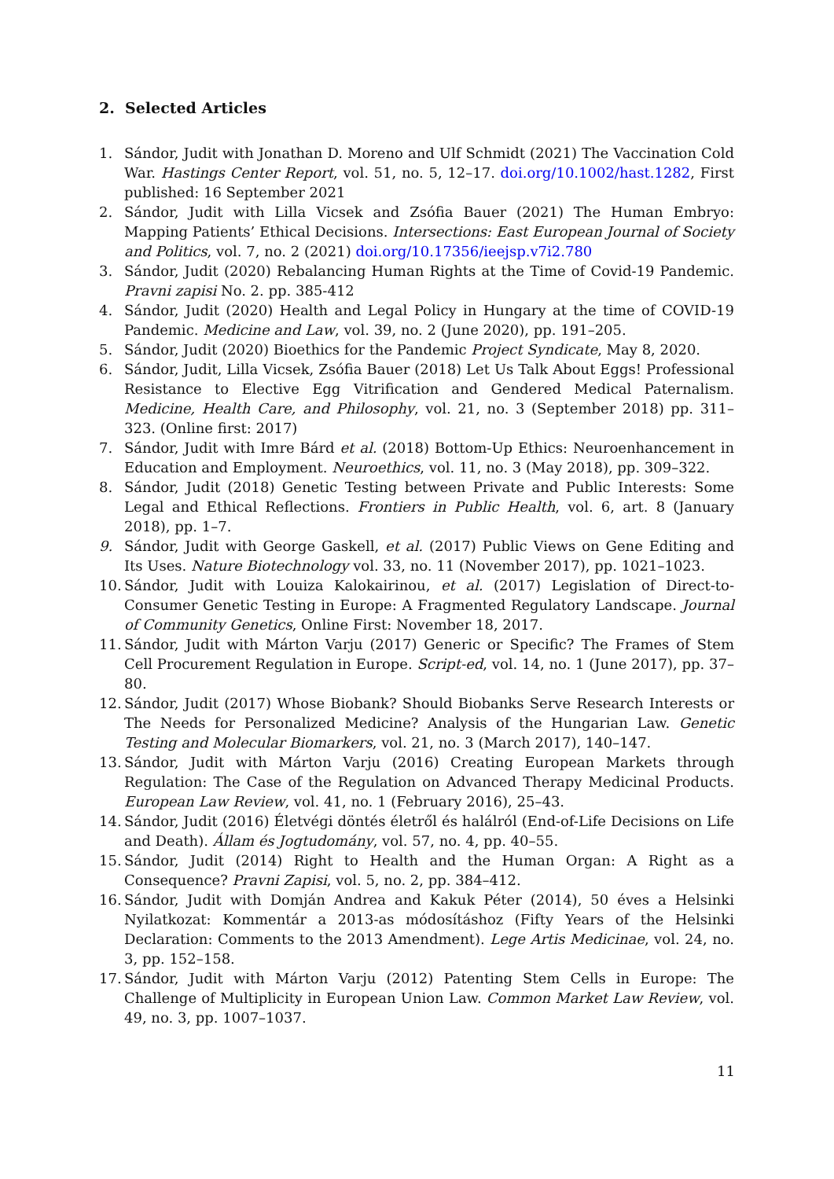2. Selected Articles
1. Sándor, Judit with Jonathan D. Moreno and Ulf Schmidt (2021) The Vaccination Cold War. Hastings Center Report, vol. 51, no. 5, 12–17. doi.org/10.1002/hast.1282, First published: 16 September 2021
2. Sándor, Judit with Lilla Vicsek and Zsófia Bauer (2021) The Human Embryo: Mapping Patients’ Ethical Decisions. Intersections: East European Journal of Society and Politics, vol. 7, no. 2 (2021) doi.org/10.17356/ieejsp.v7i2.780
3. Sándor, Judit (2020) Rebalancing Human Rights at the Time of Covid-19 Pandemic. Pravni zapisi No. 2. pp. 385-412
4. Sándor, Judit (2020) Health and Legal Policy in Hungary at the time of COVID-19 Pandemic. Medicine and Law, vol. 39, no. 2 (June 2020), pp. 191–205.
5. Sándor, Judit (2020) Bioethics for the Pandemic Project Syndicate, May 8, 2020.
6. Sándor, Judit, Lilla Vicsek, Zsófia Bauer (2018) Let Us Talk About Eggs! Professional Resistance to Elective Egg Vitrification and Gendered Medical Paternalism. Medicine, Health Care, and Philosophy, vol. 21, no. 3 (September 2018) pp. 311–323. (Online first: 2017)
7. Sándor, Judit with Imre Bárd et al. (2018) Bottom-Up Ethics: Neuroenhancement in Education and Employment. Neuroethics, vol. 11, no. 3 (May 2018), pp. 309–322.
8. Sándor, Judit (2018) Genetic Testing between Private and Public Interests: Some Legal and Ethical Reflections. Frontiers in Public Health, vol. 6, art. 8 (January 2018), pp. 1–7.
9. Sándor, Judit with George Gaskell, et al. (2017) Public Views on Gene Editing and Its Uses. Nature Biotechnology vol. 33, no. 11 (November 2017), pp. 1021–1023.
10. Sándor, Judit with Louiza Kalokairinou, et al. (2017) Legislation of Direct-to-Consumer Genetic Testing in Europe: A Fragmented Regulatory Landscape. Journal of Community Genetics, Online First: November 18, 2017.
11. Sándor, Judit with Márton Varju (2017) Generic or Specific? The Frames of Stem Cell Procurement Regulation in Europe. Script-ed, vol. 14, no. 1 (June 2017), pp. 37–80.
12. Sándor, Judit (2017) Whose Biobank? Should Biobanks Serve Research Interests or The Needs for Personalized Medicine? Analysis of the Hungarian Law. Genetic Testing and Molecular Biomarkers, vol. 21, no. 3 (March 2017), 140–147.
13. Sándor, Judit with Márton Varju (2016) Creating European Markets through Regulation: The Case of the Regulation on Advanced Therapy Medicinal Products. European Law Review, vol. 41, no. 1 (February 2016), 25–43.
14. Sándor, Judit (2016) Életvégi döntés életről és halálról (End-of-Life Decisions on Life and Death). Állam és Jogtudomány, vol. 57, no. 4, pp. 40–55.
15. Sándor, Judit (2014) Right to Health and the Human Organ: A Right as a Consequence? Pravni Zapisi, vol. 5, no. 2, pp. 384–412.
16. Sándor, Judit with Domján Andrea and Kakuk Péter (2014), 50 éves a Helsinki Nyilatkozat: Kommentár a 2013-as módosításhoz (Fifty Years of the Helsinki Declaration: Comments to the 2013 Amendment). Lege Artis Medicinae, vol. 24, no. 3, pp. 152–158.
17. Sándor, Judit with Márton Varju (2012) Patenting Stem Cells in Europe: The Challenge of Multiplicity in European Union Law. Common Market Law Review, vol. 49, no. 3, pp. 1007–1037.
11